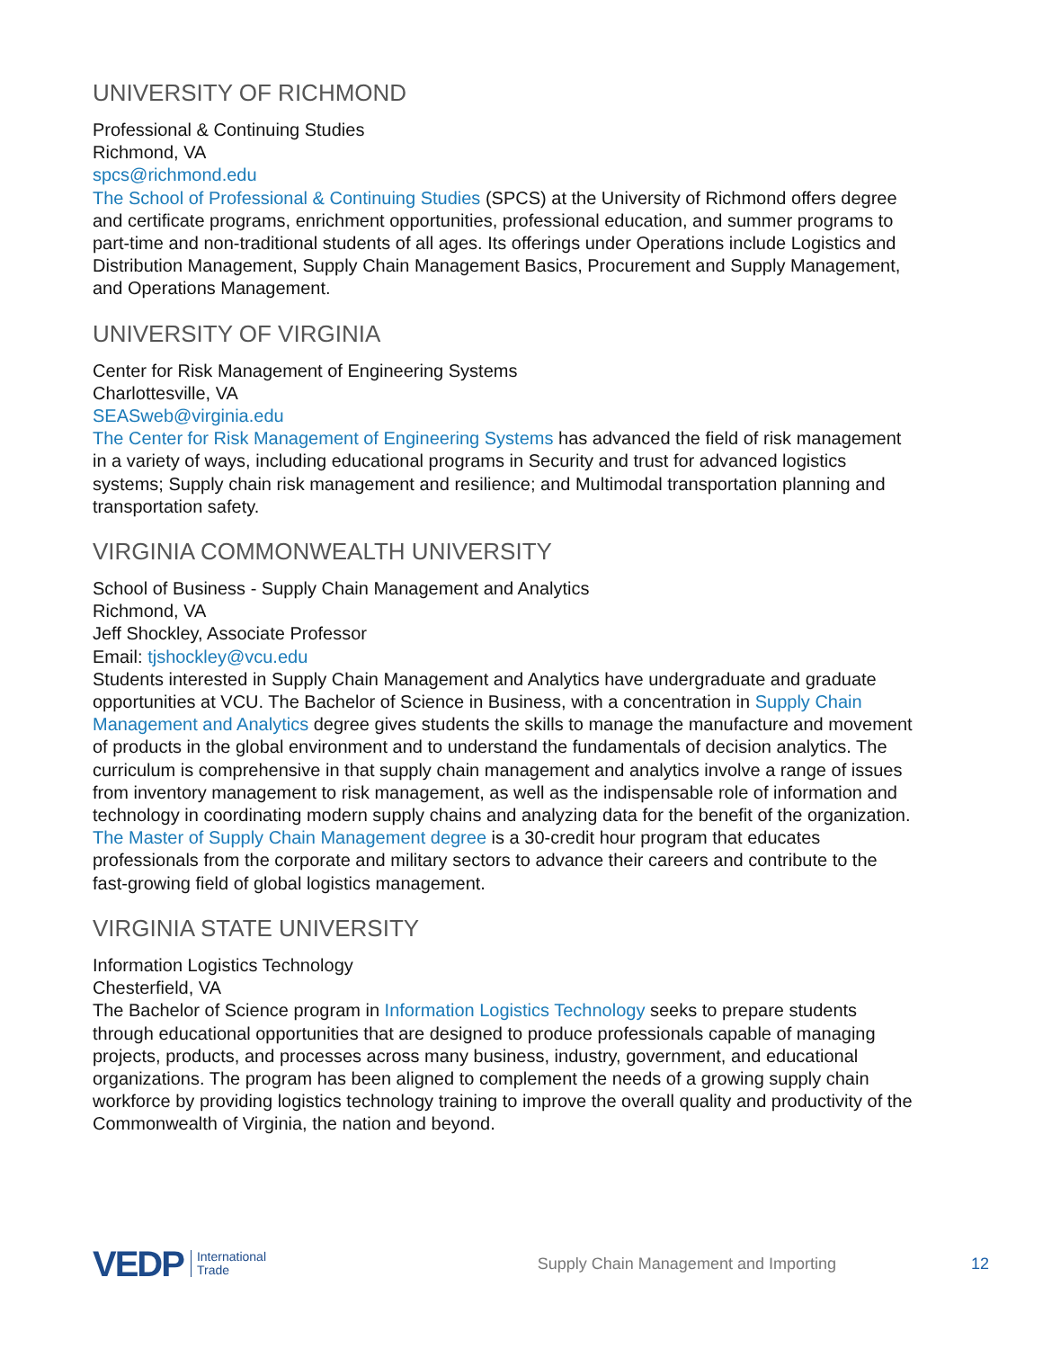UNIVERSITY OF RICHMOND
Professional & Continuing Studies
Richmond, VA
spcs@richmond.edu
The School of Professional & Continuing Studies (SPCS) at the University of Richmond offers degree and certificate programs, enrichment opportunities, professional education, and summer programs to part-time and non-traditional students of all ages. Its offerings under Operations include Logistics and Distribution Management, Supply Chain Management Basics, Procurement and Supply Management, and Operations Management.
UNIVERSITY OF VIRGINIA
Center for Risk Management of Engineering Systems
Charlottesville, VA
SEASweb@virginia.edu
The Center for Risk Management of Engineering Systems has advanced the field of risk management in a variety of ways, including educational programs in Security and trust for advanced logistics systems; Supply chain risk management and resilience; and Multimodal transportation planning and transportation safety.
VIRGINIA COMMONWEALTH UNIVERSITY
School of Business - Supply Chain Management and Analytics
Richmond, VA
Jeff Shockley, Associate Professor
Email: tjshockley@vcu.edu
Students interested in Supply Chain Management and Analytics have undergraduate and graduate opportunities at VCU. The Bachelor of Science in Business, with a concentration in Supply Chain Management and Analytics degree gives students the skills to manage the manufacture and movement of products in the global environment and to understand the fundamentals of decision analytics. The curriculum is comprehensive in that supply chain management and analytics involve a range of issues from inventory management to risk management, as well as the indispensable role of information and technology in coordinating modern supply chains and analyzing data for the benefit of the organization. The Master of Supply Chain Management degree is a 30-credit hour program that educates professionals from the corporate and military sectors to advance their careers and contribute to the fast-growing field of global logistics management.
VIRGINIA STATE UNIVERSITY
Information Logistics Technology
Chesterfield, VA
The Bachelor of Science program in Information Logistics Technology seeks to prepare students through educational opportunities that are designed to produce professionals capable of managing projects, products, and processes across many business, industry, government, and educational organizations. The program has been aligned to complement the needs of a growing supply chain workforce by providing logistics technology training to improve the overall quality and productivity of the Commonwealth of Virginia, the nation and beyond.
VEDP International
Trade Supply Chain Management and Importing 12